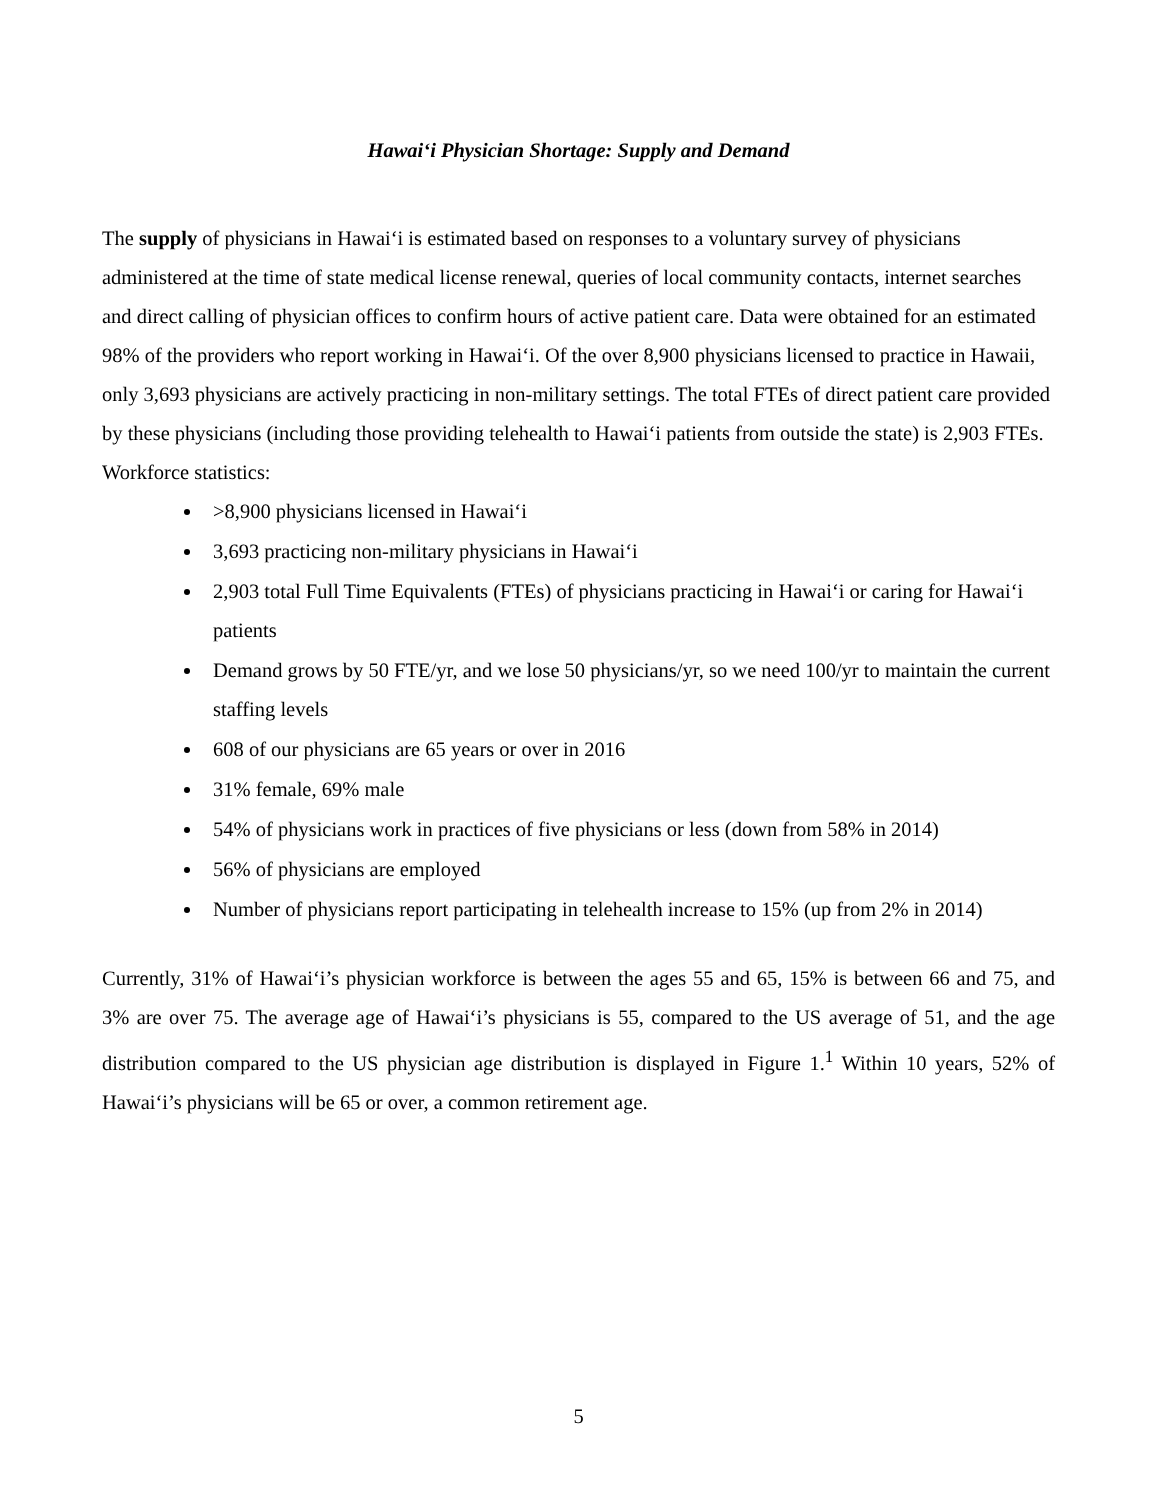Hawai‘i Physician Shortage: Supply and Demand
The supply of physicians in Hawai‘i is estimated based on responses to a voluntary survey of physicians administered at the time of state medical license renewal, queries of local community contacts, internet searches and direct calling of physician offices to confirm hours of active patient care. Data were obtained for an estimated 98% of the providers who report working in Hawai‘i. Of the over 8,900 physicians licensed to practice in Hawaii, only 3,693 physicians are actively practicing in non-military settings. The total FTEs of direct patient care provided by these physicians (including those providing telehealth to Hawai‘i patients from outside the state) is 2,903 FTEs.
Workforce statistics:
>8,900 physicians licensed in Hawai‘i
3,693 practicing non-military physicians in Hawai‘i
2,903 total Full Time Equivalents (FTEs) of physicians practicing in Hawai‘i or caring for Hawai‘i patients
Demand grows by 50 FTE/yr, and we lose 50 physicians/yr, so we need 100/yr to maintain the current staffing levels
608 of our physicians are 65 years or over in 2016
31% female, 69% male
54% of physicians work in practices of five physicians or less (down from 58% in 2014)
56% of physicians are employed
Number of physicians report participating in telehealth increase to 15% (up from 2% in 2014)
Currently, 31% of Hawai‘i’s physician workforce is between the ages 55 and 65, 15% is between 66 and 75, and 3% are over 75. The average age of Hawai‘i’s physicians is 55, compared to the US average of 51, and the age distribution compared to the US physician age distribution is displayed in Figure 1.<sup>1</sup> Within 10 years, 52% of Hawai‘i’s physicians will be 65 or over, a common retirement age.
5